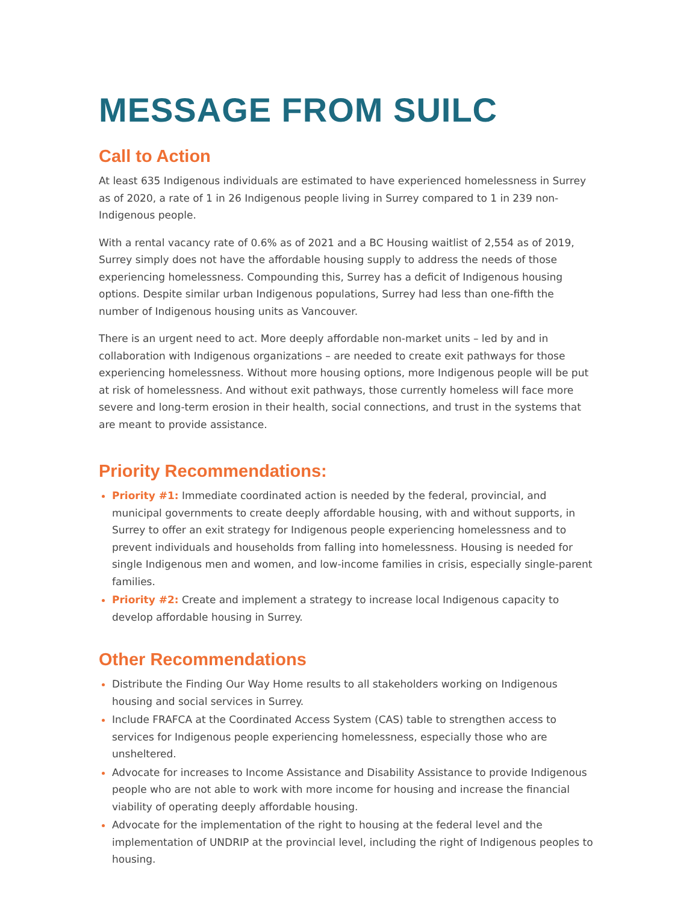MESSAGE FROM SUILC
Call to Action
At least 635 Indigenous individuals are estimated to have experienced homelessness in Surrey as of 2020, a rate of 1 in 26 Indigenous people living in Surrey compared to 1 in 239 non-Indigenous people.
With a rental vacancy rate of 0.6% as of 2021 and a BC Housing waitlist of 2,554 as of 2019, Surrey simply does not have the affordable housing supply to address the needs of those experiencing homelessness. Compounding this, Surrey has a deficit of Indigenous housing options. Despite similar urban Indigenous populations, Surrey had less than one-fifth the number of Indigenous housing units as Vancouver.
There is an urgent need to act. More deeply affordable non-market units – led by and in collaboration with Indigenous organizations – are needed to create exit pathways for those experiencing homelessness. Without more housing options, more Indigenous people will be put at risk of homelessness. And without exit pathways, those currently homeless will face more severe and long-term erosion in their health, social connections, and trust in the systems that are meant to provide assistance.
Priority Recommendations:
Priority #1: Immediate coordinated action is needed by the federal, provincial, and municipal governments to create deeply affordable housing, with and without supports, in Surrey to offer an exit strategy for Indigenous people experiencing homelessness and to prevent individuals and households from falling into homelessness. Housing is needed for single Indigenous men and women, and low-income families in crisis, especially single-parent families.
Priority #2: Create and implement a strategy to increase local Indigenous capacity to develop affordable housing in Surrey.
Other Recommendations
Distribute the Finding Our Way Home results to all stakeholders working on Indigenous housing and social services in Surrey.
Include FRAFCA at the Coordinated Access System (CAS) table to strengthen access to services for Indigenous people experiencing homelessness, especially those who are unsheltered.
Advocate for increases to Income Assistance and Disability Assistance to provide Indigenous people who are not able to work with more income for housing and increase the financial viability of operating deeply affordable housing.
Advocate for the implementation of the right to housing at the federal level and the implementation of UNDRIP at the provincial level, including the right of Indigenous peoples to housing.